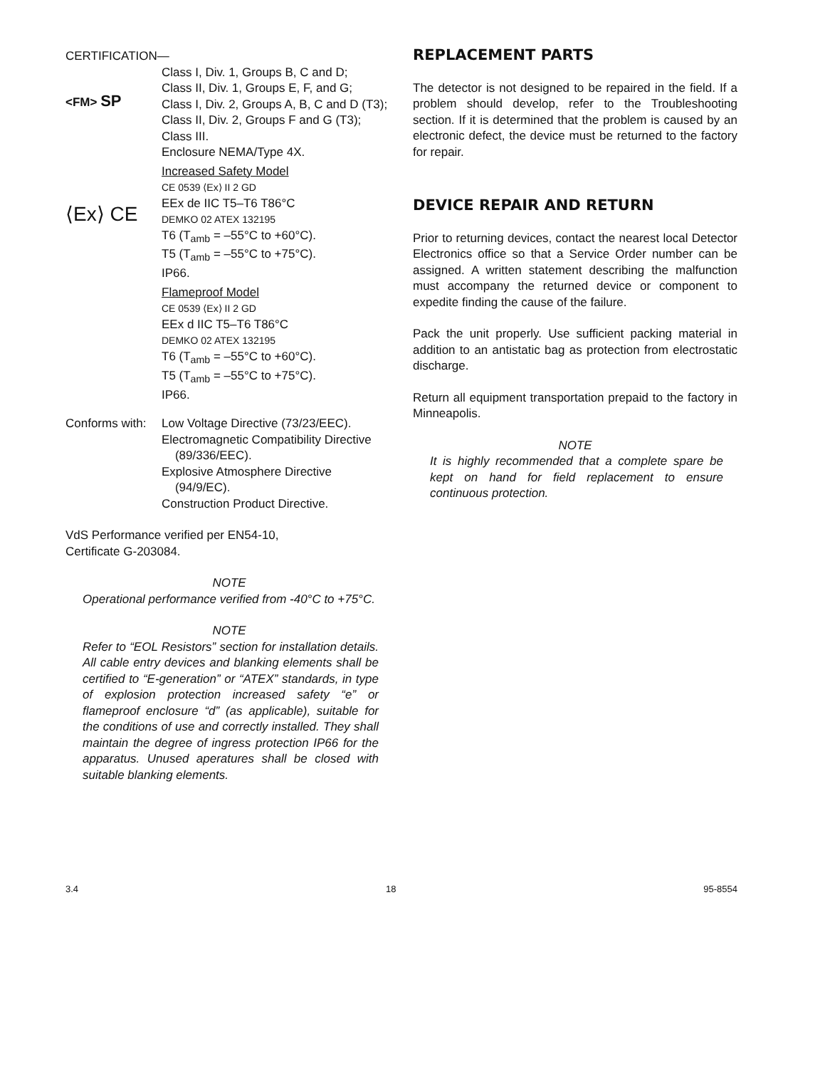CERTIFICATION—
<FM> SP
⟨Ex⟩ CE
Class I, Div. 1, Groups B, C and D;
Class II, Div. 1, Groups E, F, and G;
Class I, Div. 2, Groups A, B, C and D (T3);
Class II, Div. 2, Groups F and G (T3);
Class III.
Enclosure NEMA/Type 4X.
Increased Safety Model
CE 0539 ⟨Ex⟩ II 2 GD
EEx de IIC T5–T6 T86°C
DEMKO 02 ATEX 132195
T6 (T<sub>amb</sub> = –55°C to +60°C).
T5 (T<sub>amb</sub> = –55°C to +75°C).
IP66.
Flameproof Model
CE 0539 ⟨Ex⟩ II 2 GD
EEx d IIC T5–T6 T86°C
DEMKO 02 ATEX 132195
T6 (T<sub>amb</sub> = –55°C to +60°C).
T5 (T<sub>amb</sub> = –55°C to +75°C).
IP66.
Conforms with:
Low Voltage Directive (73/23/EEC).
Electromagnetic Compatibility Directive
(89/336/EEC).
Explosive Atmosphere Directive
(94/9/EC).
Construction Product Directive.
VdS Performance verified per EN54-10,
Certificate G-203084.
NOTE
Operational performance verified from -40°C to +75°C.
NOTE
Refer to “EOL Resistors” section for installation details. All cable entry devices and blanking elements shall be certified to “E-generation” or “ATEX” standards, in type of explosion protection increased safety “e” or flameproof enclosure “d” (as applicable), suitable for the conditions of use and correctly installed. They shall maintain the degree of ingress protection IP66 for the apparatus. Unused aperatures shall be closed with suitable blanking elements.
REPLACEMENT PARTS
The detector is not designed to be repaired in the field. If a problem should develop, refer to the Troubleshooting section. If it is determined that the problem is caused by an electronic defect, the device must be returned to the factory for repair.
DEVICE REPAIR AND RETURN
Prior to returning devices, contact the nearest local Detector Electronics office so that a Service Order number can be assigned. A written statement describing the malfunction must accompany the returned device or component to expedite finding the cause of the failure.
Pack the unit properly. Use sufficient packing material in addition to an antistatic bag as protection from electrostatic discharge.
Return all equipment transportation prepaid to the factory in Minneapolis.
NOTE
It is highly recommended that a complete spare be kept on hand for field replacement to ensure continuous protection.
3.4 18 95-8554